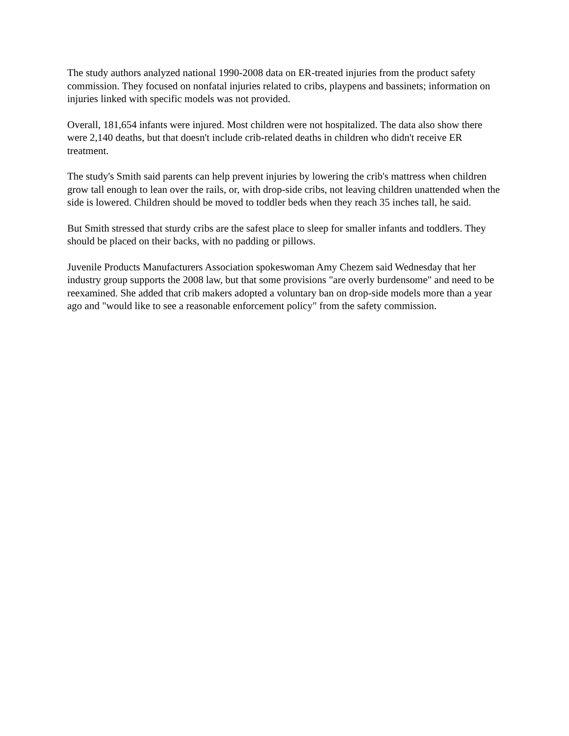The study authors analyzed national 1990-2008 data on ER-treated injuries from the product safety commission. They focused on nonfatal injuries related to cribs, playpens and bassinets; information on injuries linked with specific models was not provided.
Overall, 181,654 infants were injured. Most children were not hospitalized. The data also show there were 2,140 deaths, but that doesn't include crib-related deaths in children who didn't receive ER treatment.
The study's Smith said parents can help prevent injuries by lowering the crib's mattress when children grow tall enough to lean over the rails, or, with drop-side cribs, not leaving children unattended when the side is lowered. Children should be moved to toddler beds when they reach 35 inches tall, he said.
But Smith stressed that sturdy cribs are the safest place to sleep for smaller infants and toddlers. They should be placed on their backs, with no padding or pillows.
Juvenile Products Manufacturers Association spokeswoman Amy Chezem said Wednesday that her industry group supports the 2008 law, but that some provisions "are overly burdensome" and need to be reexamined. She added that crib makers adopted a voluntary ban on drop-side models more than a year ago and "would like to see a reasonable enforcement policy" from the safety commission.